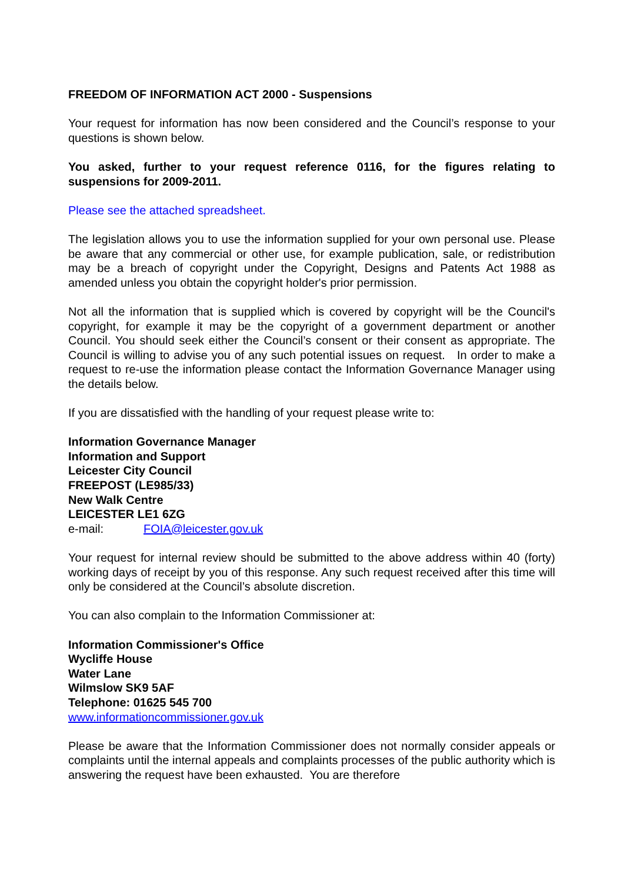FREEDOM OF INFORMATION ACT 2000 - Suspensions
Your request for information has now been considered and the Council’s response to your questions is shown below.
You asked, further to your request reference 0116, for the figures relating to suspensions for 2009-2011.
Please see the attached spreadsheet.
The legislation allows you to use the information supplied for your own personal use. Please be aware that any commercial or other use, for example publication, sale, or redistribution may be a breach of copyright under the Copyright, Designs and Patents Act 1988 as amended unless you obtain the copyright holder's prior permission.
Not all the information that is supplied which is covered by copyright will be the Council's copyright, for example it may be the copyright of a government department or another Council. You should seek either the Council’s consent or their consent as appropriate. The Council is willing to advise you of any such potential issues on request. In order to make a request to re-use the information please contact the Information Governance Manager using the details below.
If you are dissatisfied with the handling of your request please write to:
Information Governance Manager
Information and Support
Leicester City Council
FREEPOST (LE985/33)
New Walk Centre
LEICESTER LE1 6ZG
e-mail: FOIA@leicester.gov.uk
Your request for internal review should be submitted to the above address within 40 (forty) working days of receipt by you of this response. Any such request received after this time will only be considered at the Council’s absolute discretion.
You can also complain to the Information Commissioner at:
Information Commissioner's Office
Wycliffe House
Water Lane
Wilmslow SK9 5AF
Telephone: 01625 545 700
www.informationcommissioner.gov.uk
Please be aware that the Information Commissioner does not normally consider appeals or complaints until the internal appeals and complaints processes of the public authority which is answering the request have been exhausted. You are therefore